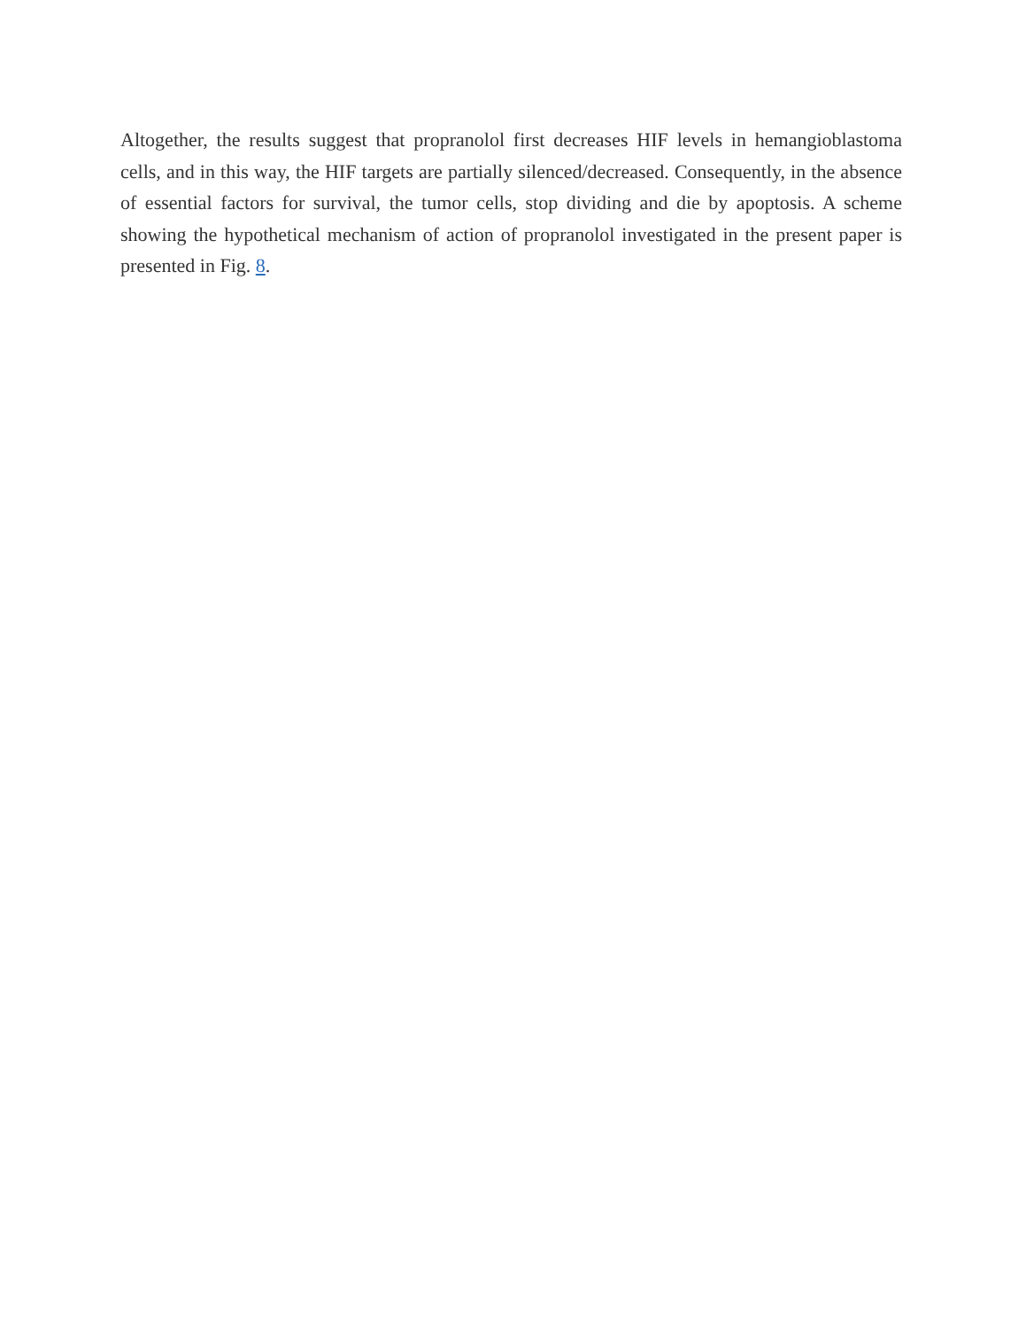Altogether, the results suggest that propranolol first decreases HIF levels in hemangioblastoma cells, and in this way, the HIF targets are partially silenced/decreased. Consequently, in the absence of essential factors for survival, the tumor cells, stop dividing and die by apoptosis. A scheme showing the hypothetical mechanism of action of propranolol investigated in the present paper is presented in Fig. 8.